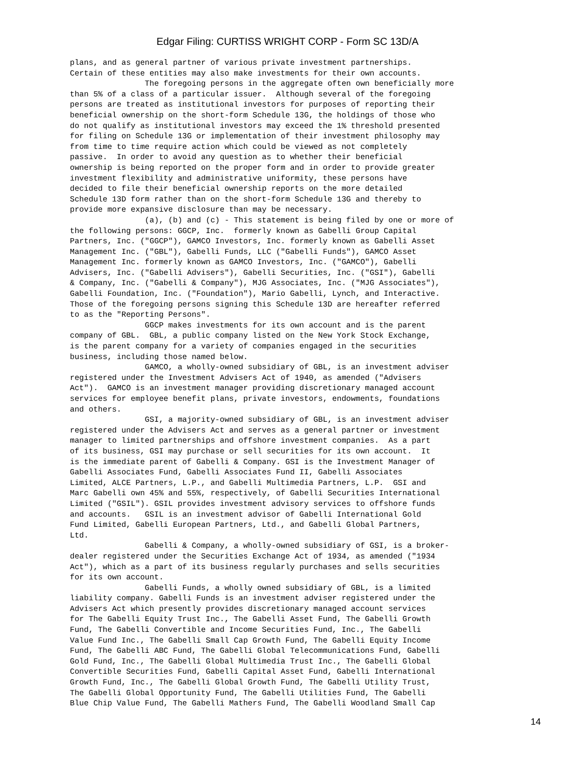Edgar Filing: CURTISS WRIGHT CORP - Form SC 13D/A
plans, and as general partner of various private investment partnerships.
Certain of these entities may also make investments for their own accounts.
                The foregoing persons in the aggregate often own beneficially more
than 5% of a class of a particular issuer.  Although several of the foregoing
persons are treated as institutional investors for purposes of reporting their
beneficial ownership on the short-form Schedule 13G, the holdings of those who
do not qualify as institutional investors may exceed the 1% threshold presented
for filing on Schedule 13G or implementation of their investment philosophy may
from time to time require action which could be viewed as not completely
passive.  In order to avoid any question as to whether their beneficial
ownership is being reported on the proper form and in order to provide greater
investment flexibility and administrative uniformity, these persons have
decided to file their beneficial ownership reports on the more detailed
Schedule 13D form rather than on the short-form Schedule 13G and thereby to
provide more expansive disclosure than may be necessary.
                (a), (b) and (c) - This statement is being filed by one or more of
the following persons: GGCP, Inc.  formerly known as Gabelli Group Capital
Partners, Inc. ("GGCP"), GAMCO Investors, Inc. formerly known as Gabelli Asset
Management Inc. ("GBL"), Gabelli Funds, LLC ("Gabelli Funds"), GAMCO Asset
Management Inc. formerly known as GAMCO Investors, Inc. ("GAMCO"), Gabelli
Advisers, Inc. ("Gabelli Advisers"), Gabelli Securities, Inc. ("GSI"), Gabelli
& Company, Inc. ("Gabelli & Company"), MJG Associates, Inc. ("MJG Associates"),
Gabelli Foundation, Inc. ("Foundation"), Mario Gabelli, Lynch, and Interactive.
Those of the foregoing persons signing this Schedule 13D are hereafter referred
to as the "Reporting Persons".
                GGCP makes investments for its own account and is the parent
company of GBL.  GBL, a public company listed on the New York Stock Exchange,
is the parent company for a variety of companies engaged in the securities
business, including those named below.
                GAMCO, a wholly-owned subsidiary of GBL, is an investment adviser
registered under the Investment Advisers Act of 1940, as amended ("Advisers
Act").  GAMCO is an investment manager providing discretionary managed account
services for employee benefit plans, private investors, endowments, foundations
and others.
                GSI, a majority-owned subsidiary of GBL, is an investment adviser
registered under the Advisers Act and serves as a general partner or investment
manager to limited partnerships and offshore investment companies.  As a part
of its business, GSI may purchase or sell securities for its own account.  It
is the immediate parent of Gabelli & Company. GSI is the Investment Manager of
Gabelli Associates Fund, Gabelli Associates Fund II, Gabelli Associates
Limited, ALCE Partners, L.P., and Gabelli Multimedia Partners, L.P.  GSI and
Marc Gabelli own 45% and 55%, respectively, of Gabelli Securities International
Limited ("GSIL"). GSIL provides investment advisory services to offshore funds
and accounts.   GSIL is an investment advisor of Gabelli International Gold
Fund Limited, Gabelli European Partners, Ltd., and Gabelli Global Partners,
Ltd.
                Gabelli & Company, a wholly-owned subsidiary of GSI, is a broker-
dealer registered under the Securities Exchange Act of 1934, as amended ("1934
Act"), which as a part of its business regularly purchases and sells securities
for its own account.
                Gabelli Funds, a wholly owned subsidiary of GBL, is a limited
liability company. Gabelli Funds is an investment adviser registered under the
Advisers Act which presently provides discretionary managed account services
for The Gabelli Equity Trust Inc., The Gabelli Asset Fund, The Gabelli Growth
Fund, The Gabelli Convertible and Income Securities Fund, Inc., The Gabelli
Value Fund Inc., The Gabelli Small Cap Growth Fund, The Gabelli Equity Income
Fund, The Gabelli ABC Fund, The Gabelli Global Telecommunications Fund, Gabelli
Gold Fund, Inc., The Gabelli Global Multimedia Trust Inc., The Gabelli Global
Convertible Securities Fund, Gabelli Capital Asset Fund, Gabelli International
Growth Fund, Inc., The Gabelli Global Growth Fund, The Gabelli Utility Trust,
The Gabelli Global Opportunity Fund, The Gabelli Utilities Fund, The Gabelli
Blue Chip Value Fund, The Gabelli Mathers Fund, The Gabelli Woodland Small Cap
14